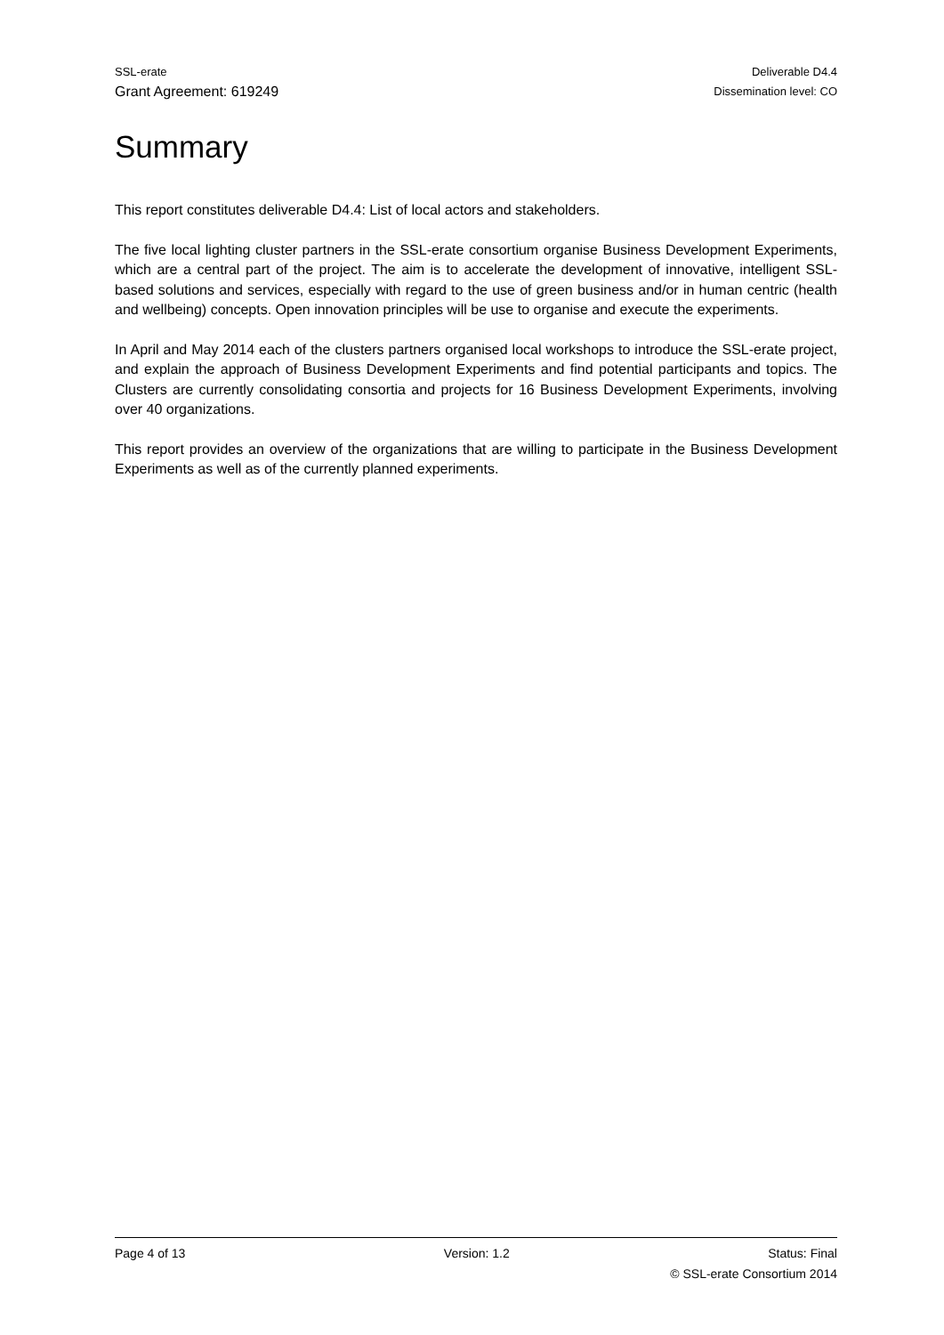SSL-erate Deliverable D4.4
Grant Agreement: 619249 Dissemination level: CO
Summary
This report constitutes deliverable D4.4: List of local actors and stakeholders.
The five local lighting cluster partners in the SSL-erate consortium organise Business Development Experiments, which are a central part of the project. The aim is to accelerate the development of innovative, intelligent SSL-based solutions and services, especially with regard to the use of green business and/or in human centric (health and wellbeing) concepts. Open innovation principles will be use to organise and execute the experiments.
In April and May 2014 each of the clusters partners organised local workshops to introduce the SSL-erate project, and explain the approach of Business Development Experiments and find potential participants and topics. The Clusters are currently consolidating consortia and projects for 16 Business Development Experiments, involving over 40 organizations.
This report provides an overview of the organizations that are willing to participate in the Business Development Experiments as well as of the currently planned experiments.
Page 4 of 13 Version: 1.2 Status: Final
© SSL-erate Consortium 2014